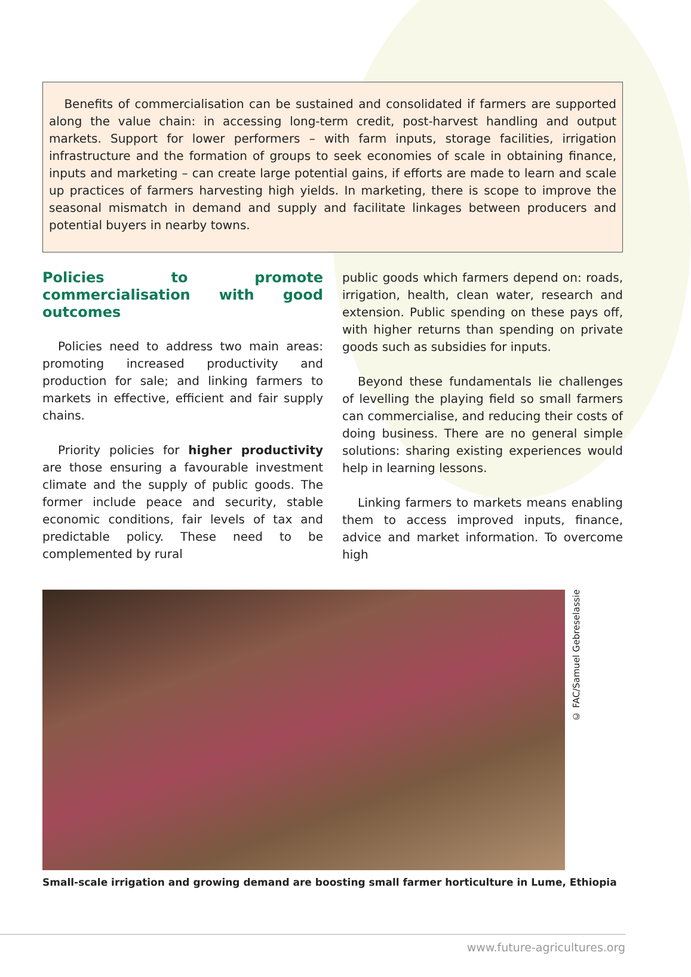Benefits of commercialisation can be sustained and consolidated if farmers are supported along the value chain: in accessing long-term credit, post-harvest handling and output markets. Support for lower performers – with farm inputs, storage facilities, irrigation infrastructure and the formation of groups to seek economies of scale in obtaining finance, inputs and marketing – can create large potential gains, if efforts are made to learn and scale up practices of farmers harvesting high yields. In marketing, there is scope to improve the seasonal mismatch in demand and supply and facilitate linkages between producers and potential buyers in nearby towns.
Policies to promote commercialisation with good outcomes
Policies need to address two main areas: promoting increased productivity and production for sale; and linking farmers to markets in effective, efficient and fair supply chains.
Priority policies for higher productivity are those ensuring a favourable investment climate and the supply of public goods. The former include peace and security, stable economic conditions, fair levels of tax and predictable policy. These need to be complemented by rural
public goods which farmers depend on: roads, irrigation, health, clean water, research and extension. Public spending on these pays off, with higher returns than spending on private goods such as subsidies for inputs.
Beyond these fundamentals lie challenges of levelling the playing field so small farmers can commercialise, and reducing their costs of doing business. There are no general simple solutions: sharing existing experiences would help in learning lessons.
Linking farmers to markets means enabling them to access improved inputs, finance, advice and market information. To overcome high
© FAC/Samuel Gebreselassie
Small-scale irrigation and growing demand are boosting small farmer horticulture in Lume, Ethiopia
www.future-agricultures.org